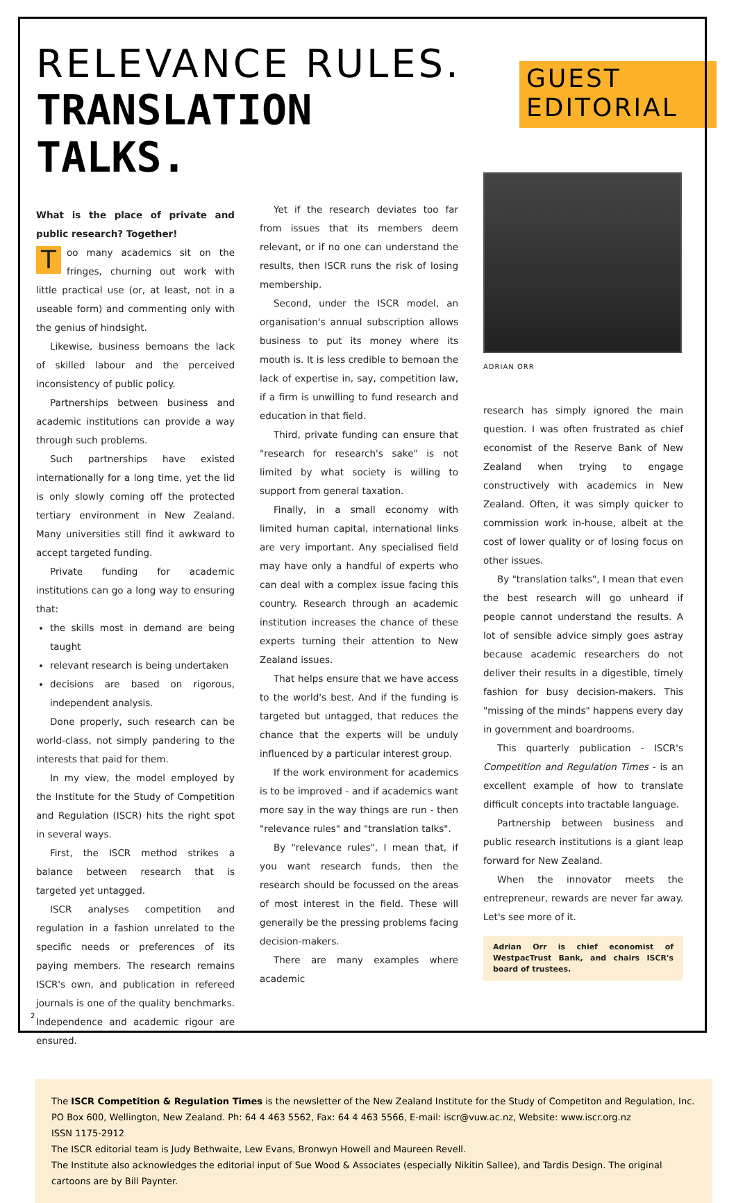RELEVANCE RULES.
TRANSLATION TALKS.
GUEST
EDITORIAL
What is the place of private and public research? Together!
Too many academics sit on the fringes, churning out work with little practical use (or, at least, not in a useable form) and commenting only with the genius of hindsight.
Likewise, business bemoans the lack of skilled labour and the perceived inconsistency of public policy.
Partnerships between business and academic institutions can provide a way through such problems.
Such partnerships have existed internationally for a long time, yet the lid is only slowly coming off the protected tertiary environment in New Zealand. Many universities still find it awkward to accept targeted funding.
Private funding for academic institutions can go a long way to ensuring that:
the skills most in demand are being taught
relevant research is being undertaken
decisions are based on rigorous, independent analysis.
Done properly, such research can be world-class, not simply pandering to the interests that paid for them.
In my view, the model employed by the Institute for the Study of Competition and Regulation (ISCR) hits the right spot in several ways.
First, the ISCR method strikes a balance between research that is targeted yet untagged.
ISCR analyses competition and regulation in a fashion unrelated to the specific needs or preferences of its paying members. The research remains ISCR's own, and publication in refereed journals is one of the quality benchmarks. Independence and academic rigour are ensured.
Yet if the research deviates too far from issues that its members deem relevant, or if no one can understand the results, then ISCR runs the risk of losing membership.
Second, under the ISCR model, an organisation's annual subscription allows business to put its money where its mouth is. It is less credible to bemoan the lack of expertise in, say, competition law, if a firm is unwilling to fund research and education in that field.
Third, private funding can ensure that "research for research's sake" is not limited by what society is willing to support from general taxation.
Finally, in a small economy with limited human capital, international links are very important. Any specialised field may have only a handful of experts who can deal with a complex issue facing this country. Research through an academic institution increases the chance of these experts turning their attention to New Zealand issues.
That helps ensure that we have access to the world's best. And if the funding is targeted but untagged, that reduces the chance that the experts will be unduly influenced by a particular interest group.
If the work environment for academics is to be improved - and if academics want more say in the way things are run - then "relevance rules" and "translation talks".
By "relevance rules", I mean that, if you want research funds, then the research should be focussed on the areas of most interest in the field. These will generally be the pressing problems facing decision-makers.
There are many examples where academic
ADRIAN ORR
research has simply ignored the main question. I was often frustrated as chief economist of the Reserve Bank of New Zealand when trying to engage constructively with academics in New Zealand. Often, it was simply quicker to commission work in-house, albeit at the cost of lower quality or of losing focus on other issues.
By "translation talks", I mean that even the best research will go unheard if people cannot understand the results. A lot of sensible advice simply goes astray because academic researchers do not deliver their results in a digestible, timely fashion for busy decision-makers. This "missing of the minds" happens every day in government and boardrooms.
This quarterly publication - ISCR's Competition and Regulation Times - is an excellent example of how to translate difficult concepts into tractable language.
Partnership between business and public research institutions is a giant leap forward for New Zealand.
When the innovator meets the entrepreneur, rewards are never far away. Let's see more of it.
Adrian Orr is chief economist of WestpacTrust Bank, and chairs ISCR's board of trustees.
The ISCR Competition & Regulation Times is the newsletter of the New Zealand Institute for the Study of Competiton and Regulation, Inc.
PO Box 600, Wellington, New Zealand. Ph: 64 4 463 5562, Fax: 64 4 463 5566, E-mail: iscr@vuw.ac.nz, Website: www.iscr.org.nz
ISSN 1175-2912
The ISCR editorial team is Judy Bethwaite, Lew Evans, Bronwyn Howell and Maureen Revell.
The Institute also acknowledges the editorial input of Sue Wood & Associates (especially Nikitin Sallee), and Tardis Design. The original cartoons are by Bill Paynter.
2